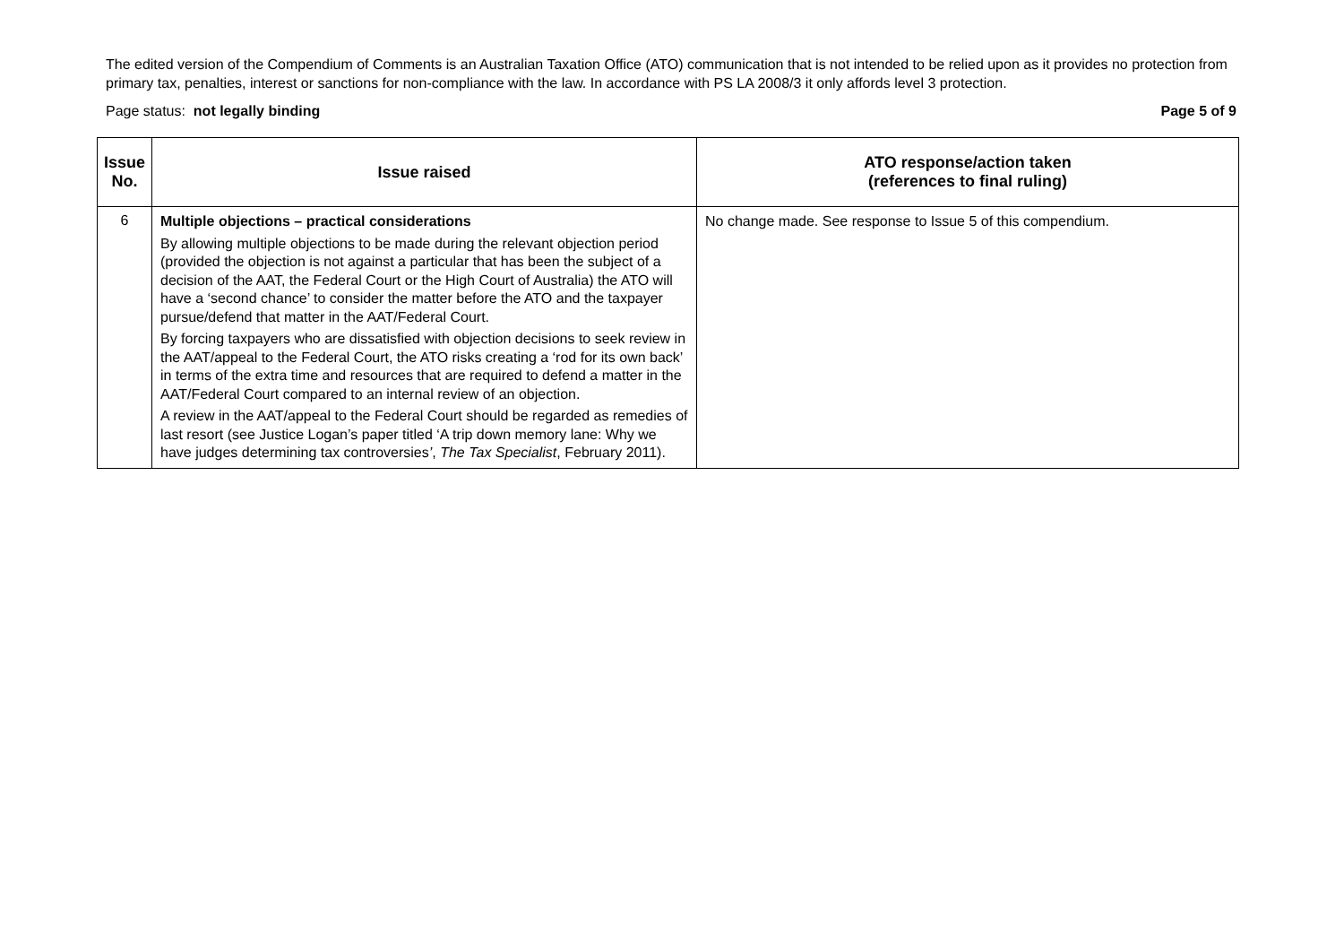The edited version of the Compendium of Comments is an Australian Taxation Office (ATO) communication that is not intended to be relied upon as it provides no protection from primary tax, penalties, interest or sanctions for non-compliance with the law. In accordance with PS LA 2008/3 it only affords level 3 protection.
Page status: not legally binding Page 5 of 9
| Issue No. | Issue raised | ATO response/action taken (references to final ruling) |
| --- | --- | --- |
| 6 | Multiple objections – practical considerations By allowing multiple objections to be made during the relevant objection period (provided the objection is not against a particular that has been the subject of a decision of the AAT, the Federal Court or the High Court of Australia) the ATO will have a ‘second chance’ to consider the matter before the ATO and the taxpayer pursue/defend that matter in the AAT/Federal Court. By forcing taxpayers who are dissatisfied with objection decisions to seek review in the AAT/appeal to the Federal Court, the ATO risks creating a ‘rod for its own back’ in terms of the extra time and resources that are required to defend a matter in the AAT/Federal Court compared to an internal review of an objection. A review in the AAT/appeal to the Federal Court should be regarded as remedies of last resort (see Justice Logan’s paper titled ‘A trip down memory lane: Why we have judges determining tax controversies ’ , The Tax Specialist , February 2011). | No change made. See response to Issue 5 of this compendium. |